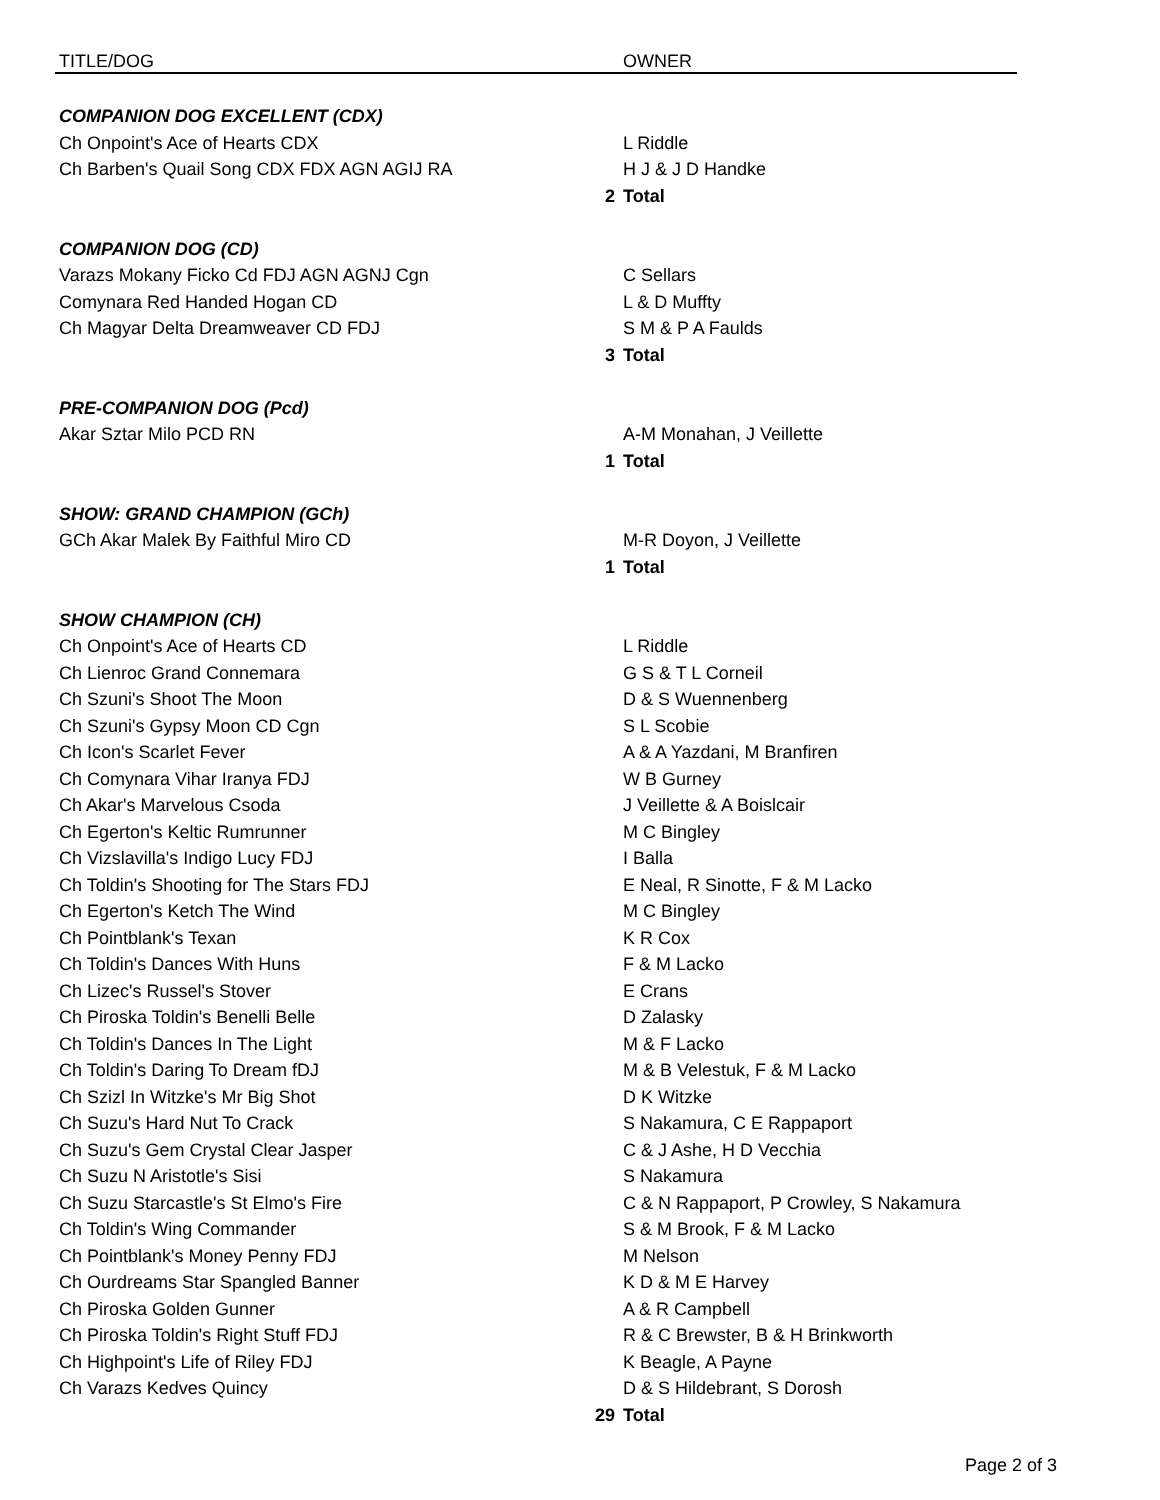| TITLE/DOG | | OWNER |
| --- | --- | --- |
| COMPANION DOG EXCELLENT (CDX) | | |
| Ch Onpoint's Ace of Hearts CDX | | L Riddle |
| Ch Barben's Quail Song CDX FDX AGN AGIJ RA | | H J & J D Handke |
| | 2 | Total |
| COMPANION DOG (CD) | | |
| Varazs Mokany Ficko Cd FDJ AGN AGNJ Cgn | | C Sellars |
| Comynara Red Handed Hogan CD | | L & D Muffty |
| Ch Magyar Delta Dreamweaver CD FDJ | | S M & P A Faulds |
| | 3 | Total |
| PRE-COMPANION DOG (Pcd) | | |
| Akar Sztar Milo PCD RN | | A-M Monahan, J Veillette |
| | 1 | Total |
| SHOW: GRAND CHAMPION (GCh) | | |
| GCh Akar Malek By Faithful Miro CD | | M-R Doyon, J Veillette |
| | 1 | Total |
| SHOW CHAMPION (CH) | | |
| Ch Onpoint's Ace of Hearts CD | | L Riddle |
| Ch Lienroc Grand Connemara | | G S & T L Corneil |
| Ch Szuni's Shoot The Moon | | D & S Wuennenberg |
| Ch Szuni's Gypsy Moon CD Cgn | | S L Scobie |
| Ch Icon's Scarlet Fever | | A & A Yazdani, M Branfiren |
| Ch Comynara Vihar Iranya FDJ | | W B Gurney |
| Ch Akar's Marvelous Csoda | | J Veillette & A Boislcair |
| Ch Egerton's Keltic Rumrunner | | M C Bingley |
| Ch Vizslavilla's Indigo Lucy FDJ | | I Balla |
| Ch Toldin's Shooting for The Stars FDJ | | E Neal, R Sinotte, F & M Lacko |
| Ch Egerton's Ketch The Wind | | M C Bingley |
| Ch Pointblank's Texan | | K R Cox |
| Ch Toldin's Dances With Huns | | F & M Lacko |
| Ch Lizec's Russel's Stover | | E Crans |
| Ch Piroska Toldin's Benelli Belle | | D Zalasky |
| Ch Toldin's Dances In The Light | | M & F Lacko |
| Ch Toldin's Daring To Dream fDJ | | M & B Velestuk, F & M Lacko |
| Ch Szizl In Witzke's Mr Big Shot | | D K Witzke |
| Ch Suzu's Hard Nut To Crack | | S Nakamura, C E Rappaport |
| Ch Suzu's Gem Crystal Clear Jasper | | C & J Ashe, H D Vecchia |
| Ch Suzu N Aristotle's Sisi | | S Nakamura |
| Ch Suzu Starcastle's St Elmo's Fire | | C & N Rappaport, P Crowley, S Nakamura |
| Ch Toldin's Wing Commander | | S & M Brook, F & M Lacko |
| Ch Pointblank's Money Penny FDJ | | M Nelson |
| Ch Ourdreams Star Spangled Banner | | K D & M E Harvey |
| Ch Piroska Golden Gunner | | A & R Campbell |
| Ch Piroska Toldin's Right Stuff FDJ | | R & C Brewster, B & H Brinkworth |
| Ch Highpoint's Life of Riley FDJ | | K Beagle, A Payne |
| Ch Varazs Kedves Quincy | | D & S Hildebrant, S Dorosh |
| | 29 | Total |
Page 2 of 3